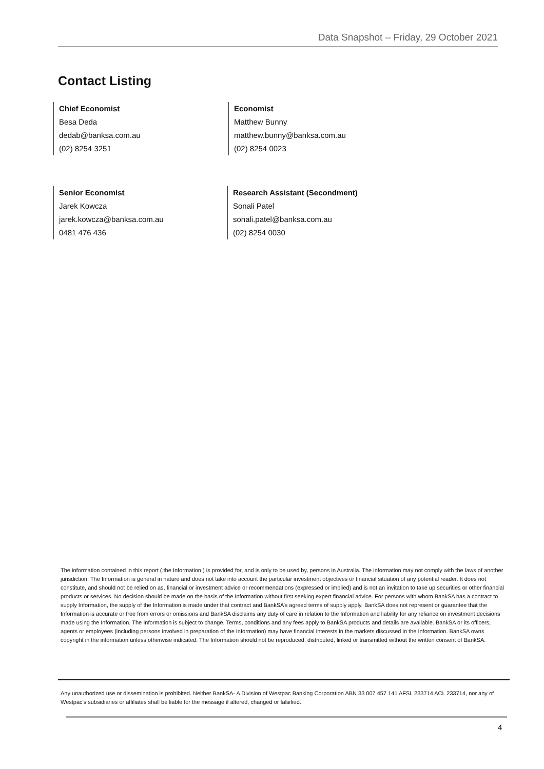Data Snapshot – Friday, 29 October 2021
Contact Listing
Chief Economist
Besa Deda
dedab@banksa.com.au
(02) 8254 3251
Economist
Matthew Bunny
matthew.bunny@banksa.com.au
(02) 8254 0023
Senior Economist
Jarek Kowcza
jarek.kowcza@banksa.com.au
0481 476 436
Research Assistant (Secondment)
Sonali Patel
sonali.patel@banksa.com.au
(02) 8254 0030
The information contained in this report (.the Information.) is provided for, and is only to be used by, persons in Australia. The information may not comply with the laws of another jurisdiction. The Information is general in nature and does not take into account the particular investment objectives or financial situation of any potential reader. It does not constitute, and should not be relied on as, financial or investment advice or recommendations (expressed or implied) and is not an invitation to take up securities or other financial products or services. No decision should be made on the basis of the Information without first seeking expert financial advice. For persons with whom BankSA has a contract to supply Information, the supply of the Information is made under that contract and BankSA’s agreed terms of supply apply. BankSA does not represent or guarantee that the Information is accurate or free from errors or omissions and BankSA disclaims any duty of care in relation to the Information and liability for any reliance on investment decisions made using the Information. The Information is subject to change. Terms, conditions and any fees apply to BankSA products and details are available. BankSA or its officers, agents or employees (including persons involved in preparation of the Information) may have financial interests in the markets discussed in the Information. BankSA owns copyright in the information unless otherwise indicated. The Information should not be reproduced, distributed, linked or transmitted without the written consent of BankSA.
Any unauthorized use or dissemination is prohibited. Neither BankSA- A Division of Westpac Banking Corporation ABN 33 007 457 141 AFSL 233714 ACL 233714, nor any of Westpac's subsidiaries or affiliates shall be liable for the message if altered, changed or falsified.
4